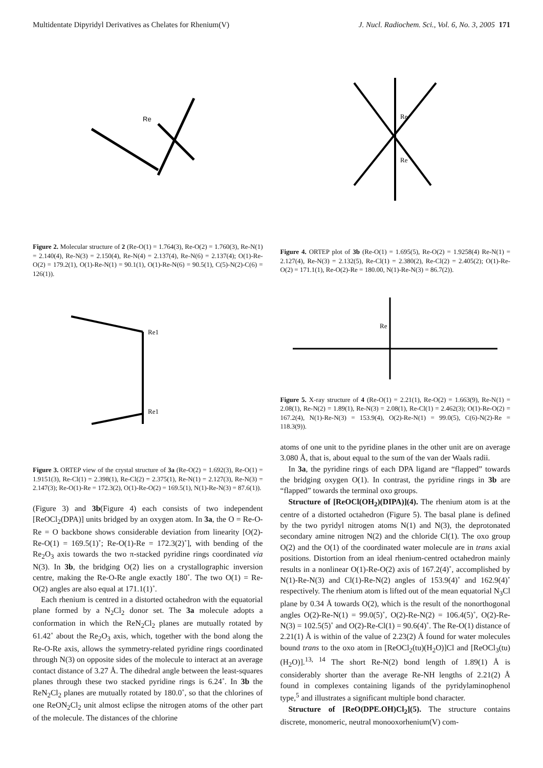Multidentate Dipyridyl Derivatives as Chelates for Rhenium(V) J. Nucl. Radiochem. Sci., Vol. 6, No. 3, 2005 171
Re
Figure 2. Molecular structure of 2 (Re-O(1) = 1.764(3), Re-O(2) = 1.760(3), Re-N(1) = 2.140(4), Re-N(3) = 2.150(4), Re-N(4) = 2.137(4), Re-N(6) = 2.137(4); O(1)-Re-O(2) = 179.2(1), O(1)-Re-N(1) = 90.1(1), O(1)-Re-N(6) = 90.5(1), C(5)-N(2)-C(6) = 126(1)).
Re1
Re1
Figure 3. ORTEP view of the crystal structure of 3a (Re-O(2) = 1.692(3), Re-O(1) = 1.9151(3), Re-Cl(1) = 2.398(1), Re-Cl(2) = 2.375(1), Re-N(1) = 2.127(3), Re-N(3) = 2.147(3); Re-O(1)-Re = 172.3(2), O(1)-Re-O(2) = 169.5(1), N(1)-Re-N(3) = 87.6(1)).
(Figure 3) and 3b(Figure 4) each consists of two independent [ReOCl<sub>2</sub>(DPA)] units bridged by an oxygen atom. In 3a, the O = Re-O-Re = O backbone shows considerable deviation from linearity [O(2)-Re-O(1) = 169.5(1)˚; Re-O(1)-Re = 172.3(2)˚], with bending of the Re<sub>2</sub>O<sub>3</sub> axis towards the two π-stacked pyridine rings coordinated via N(3). In 3b, the bridging O(2) lies on a crystallographic inversion centre, making the Re-O-Re angle exactly 180˚. The two O(1) = Re-O(2) angles are also equal at 171.1(1)˚.
Each rhenium is centred in a distorted octahedron with the equatorial plane formed by a N<sub>2</sub>Cl<sub>2</sub> donor set. The 3a molecule adopts a conformation in which the ReN<sub>2</sub>Cl<sub>2</sub> planes are mutually rotated by 61.42˚ about the Re<sub>2</sub>O<sub>3</sub> axis, which, together with the bond along the Re-O-Re axis, allows the symmetry-related pyridine rings coordinated through N(3) on opposite sides of the molecule to interact at an average contact distance of 3.27 Å. The dihedral angle between the least-squares planes through these two stacked pyridine rings is 6.24˚. In 3b the ReN<sub>2</sub>Cl<sub>2</sub> planes are mutually rotated by 180.0˚, so that the chlorines of one ReON<sub>2</sub>Cl<sub>2</sub> unit almost eclipse the nitrogen atoms of the other part of the molecule. The distances of the chlorine
Re
Re
Figure 4. ORTEP plot of 3b (Re-O(1) = 1.695(5), Re-O(2) = 1.9258(4) Re-N(1) = 2.127(4), Re-N(3) = 2.132(5), Re-Cl(1) = 2.380(2), Re-Cl(2) = 2.405(2); O(1)-Re-O(2) = 171.1(1), Re-O(2)-Re = 180.00, N(1)-Re-N(3) = 86.7(2)).
Re
Figure 5. X-ray structure of 4 (Re-O(1) = 2.21(1), Re-O(2) = 1.663(9), Re-N(1) = 2.08(1), Re-N(2) = 1.89(1), Re-N(3) = 2.08(1), Re-Cl(1) = 2.462(3); O(1)-Re-O(2) = 167.2(4), N(1)-Re-N(3) = 153.9(4), O(2)-Re-N(1) = 99.0(5), C(6)-N(2)-Re = 118.3(9)).
atoms of one unit to the pyridine planes in the other unit are on average 3.080 Å, that is, about equal to the sum of the van der Waals radii.
In 3a, the pyridine rings of each DPA ligand are “flapped” towards the bridging oxygen O(1). In contrast, the pyridine rings in 3b are “flapped” towards the terminal oxo groups.
Structure of [ReOCl(OH<sub>2</sub>)(DIPA)](4). The rhenium atom is at the centre of a distorted octahedron (Figure 5). The basal plane is defined by the two pyridyl nitrogen atoms N(1) and N(3), the deprotonated secondary amine nitrogen N(2) and the chloride Cl(1). The oxo group O(2) and the O(1) of the coordinated water molecule are in trans axial positions. Distortion from an ideal rhenium-centred octahedron mainly results in a nonlinear O(1)-Re-O(2) axis of 167.2(4)˚, accomplished by N(1)-Re-N(3) and Cl(1)-Re-N(2) angles of 153.9(4)˚ and 162.9(4)˚ respectively. The rhenium atom is lifted out of the mean equatorial N<sub>3</sub>Cl plane by 0.34 Å towards O(2), which is the result of the nonorthogonal angles O(2)-Re-N(1) = 99.0(5)˚, O(2)-Re-N(2) = 106.4(5)˚, O(2)-Re-N(3) = 102.5(5)˚ and O(2)-Re-Cl(1) = 90.6(4)˚. The Re-O(1) distance of 2.21(1) Å is within of the value of 2.23(2) Å found for water molecules bound trans to the oxo atom in [ReOCl<sub>2</sub>(tu)(H<sub>2</sub>O)]Cl and [ReOCl<sub>3</sub>(tu)(H<sub>2</sub>O)].<sup>13, 14</sup> The short Re-N(2) bond length of 1.89(1) Å is considerably shorter than the average Re-NH lengths of 2.21(2) Å found in complexes containing ligands of the pyridylaminophenol type,<sup>5</sup> and illustrates a significant multiple bond character.
Structure of [ReO(DPE.OH)Cl<sub>2</sub>](5). The structure contains discrete, monomeric, neutral monooxorhenium(V) com-